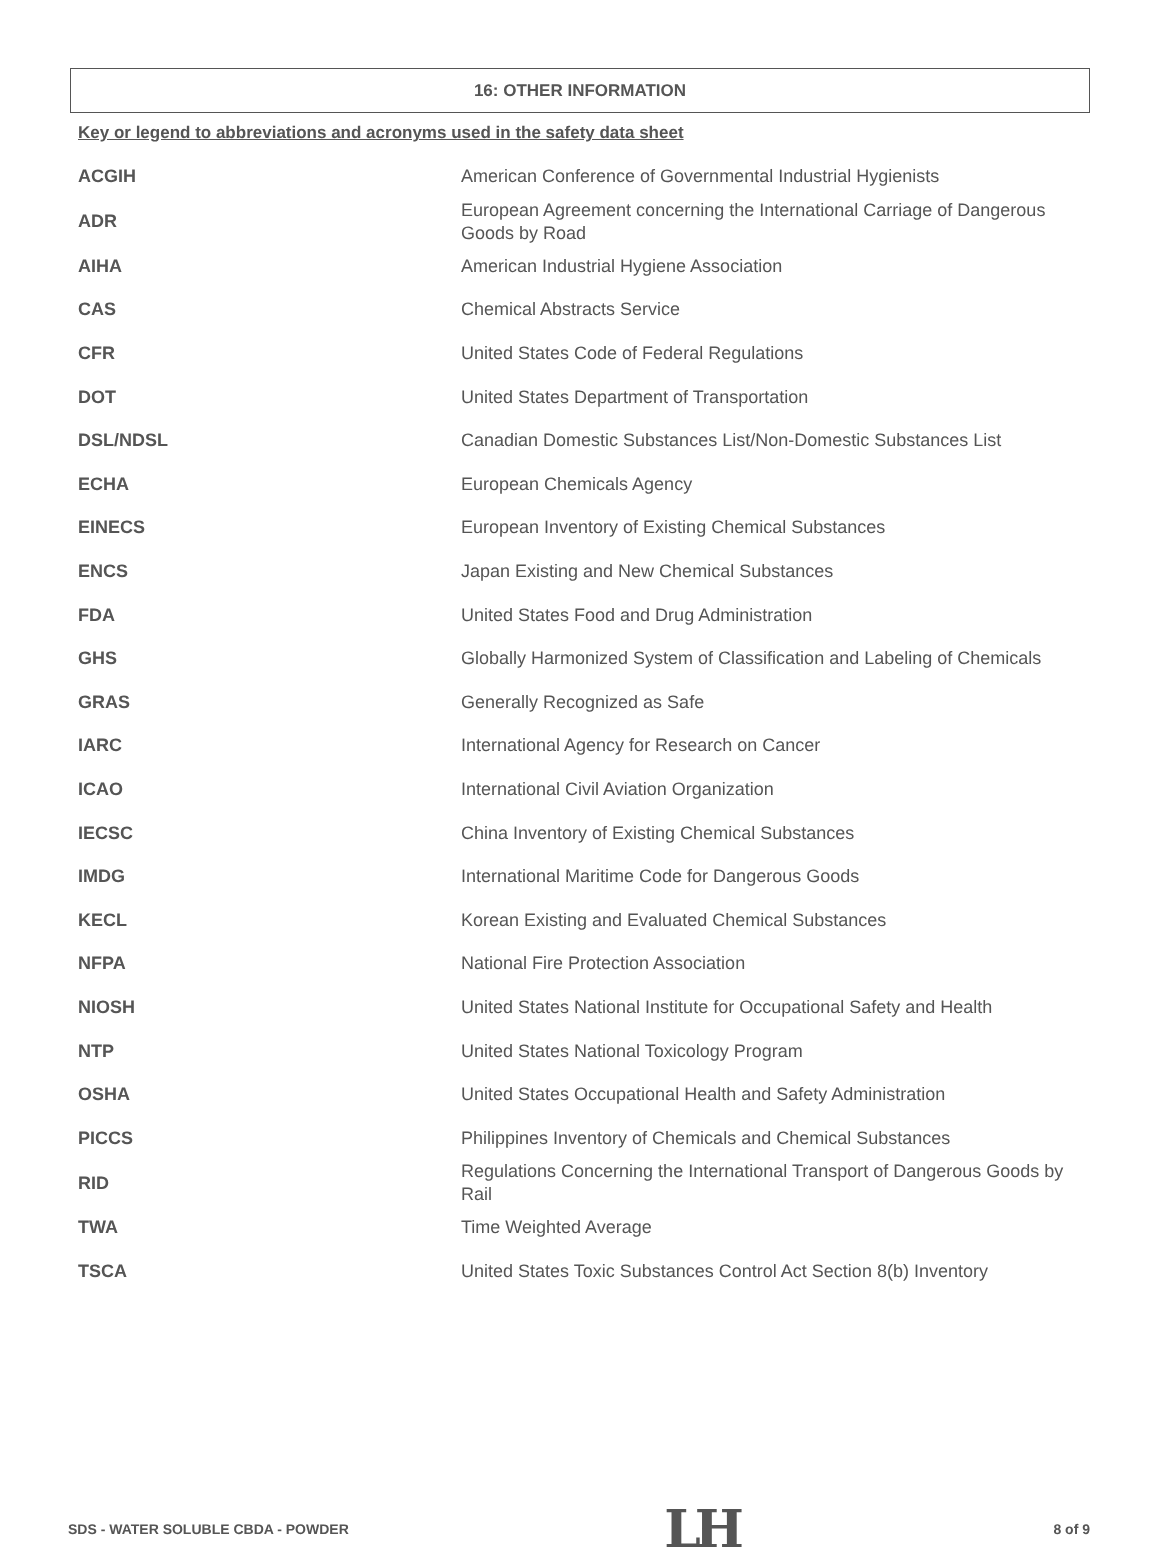16: OTHER INFORMATION
Key or legend to abbreviations and acronyms used in the safety data sheet
| ACGIH | American Conference of Governmental Industrial Hygienists |
| ADR | European Agreement concerning the International Carriage of Dangerous Goods by Road |
| AIHA | American Industrial Hygiene Association |
| CAS | Chemical Abstracts Service |
| CFR | United States Code of Federal Regulations |
| DOT | United States Department of Transportation |
| DSL/NDSL | Canadian Domestic Substances List/Non-Domestic Substances List |
| ECHA | European Chemicals Agency |
| EINECS | European Inventory of Existing Chemical Substances |
| ENCS | Japan Existing and New Chemical Substances |
| FDA | United States Food and Drug Administration |
| GHS | Globally Harmonized System of Classification and Labeling of Chemicals |
| GRAS | Generally Recognized as Safe |
| IARC | International Agency for Research on Cancer |
| ICAO | International Civil Aviation Organization |
| IECSC | China Inventory of Existing Chemical Substances |
| IMDG | International Maritime Code for Dangerous Goods |
| KECL | Korean Existing and Evaluated Chemical Substances |
| NFPA | National Fire Protection Association |
| NIOSH | United States National Institute for Occupational Safety and Health |
| NTP | United States National Toxicology Program |
| OSHA | United States Occupational Health and Safety Administration |
| PICCS | Philippines Inventory of Chemicals and Chemical Substances |
| RID | Regulations Concerning the International Transport of Dangerous Goods by Rail |
| TWA | Time Weighted Average |
| TSCA | United States Toxic Substances Control Act Section 8(b) Inventory |
SDS - WATER SOLUBLE CBDA - POWDER LH 8 of 9